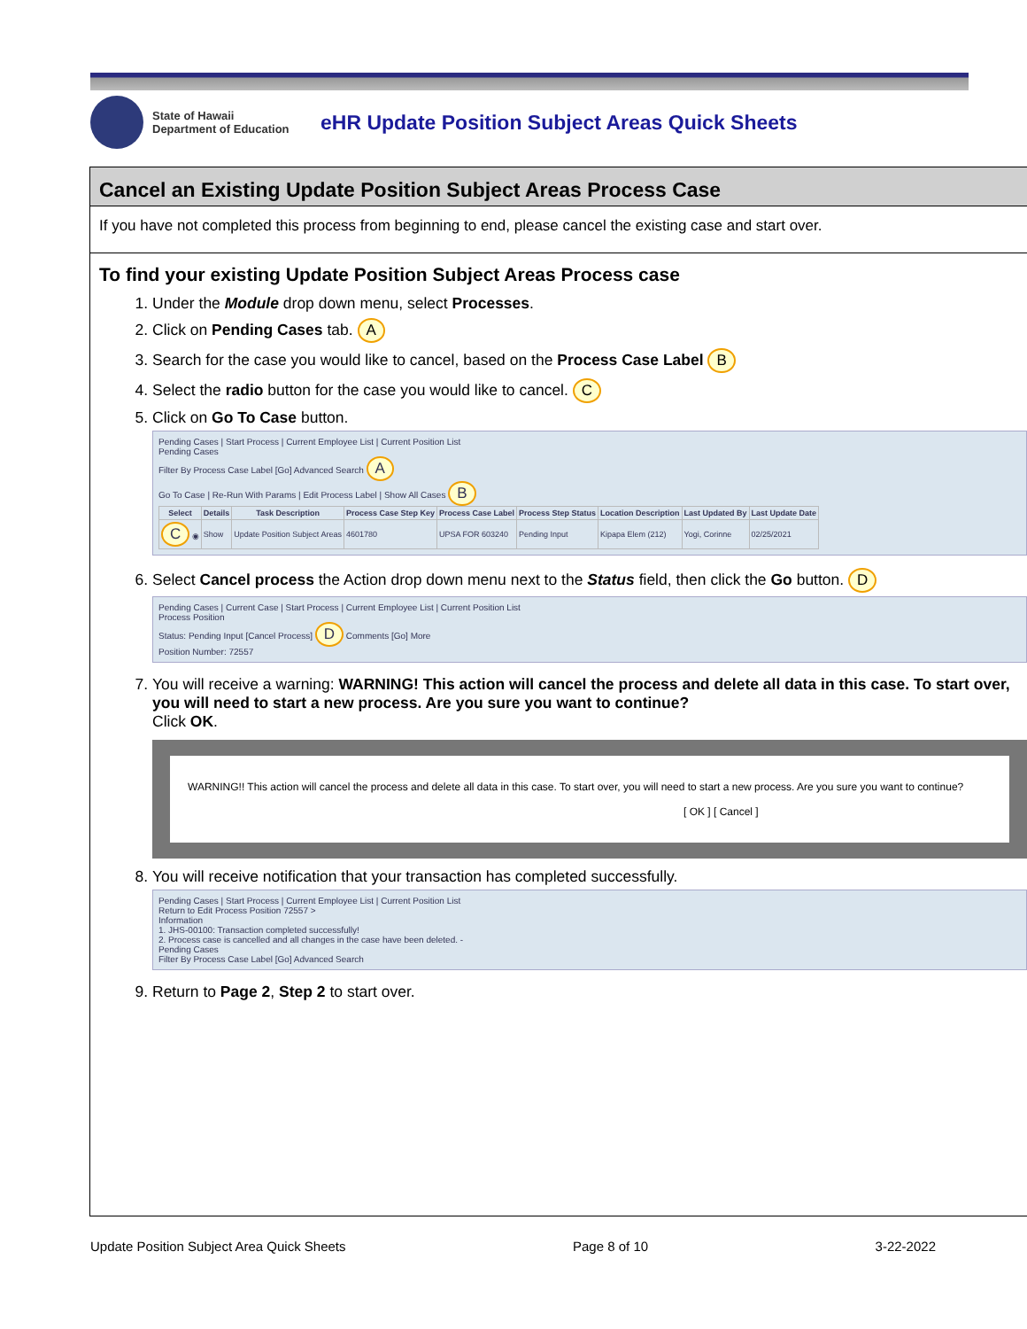State of Hawaii
Department of Education
eHR Update Position Subject Areas Quick Sheets
Cancel an Existing Update Position Subject Areas Process Case
If you have not completed this process from beginning to end, please cancel the existing case and start over.
To find your existing Update Position Subject Areas Process case
1. Under the Module drop down menu, select Processes.
2. Click on Pending Cases tab. A
3. Search for the case you would like to cancel, based on the Process Case Label B
4. Select the radio button for the case you would like to cancel. C
5. Click on Go To Case button.
Pending Cases | Start Process | Current Employee List | Current Position List
Pending Cases
Filter By Process Case Label [Go] Advanced Search A
Go To Case | Re-Run With Params | Edit Process Label | Show All Cases B
| Select | Details | Task Description | Process Case Step Key | Process Case Label | Process Step Status | Location Description | Last Updated By | Last Update Date |
| --- | --- | --- | --- | --- | --- | --- | --- | --- |
| C ◉ | Show | Update Position Subject Areas | 4601780 | UPSA FOR 603240 | Pending Input | Kipapa Elem (212) | Yogi, Corinne | 02/25/2021 |
6. Select Cancel process the Action drop down menu next to the Status field, then click the Go button. D
Pending Cases | Current Case | Start Process | Current Employee List | Current Position List
Process Position
Status: Pending Input [Cancel Process] D Comments [Go] More
Position Number: 72557
7. You will receive a warning: WARNING! This action will cancel the process and delete all data in this case. To start over, you will need to start a new process. Are you sure you want to continue?
Click OK.
WARNING!! This action will cancel the process and delete all data in this case. To start over, you will need to start a new process. Are you sure you want to continue?
[ OK ] [ Cancel ]
8. You will receive notification that your transaction has completed successfully.
Pending Cases | Start Process | Current Employee List | Current Position List
Return to Edit Process Position 72557 >
Information
1. JHS-00100: Transaction completed successfully!
2. Process case is cancelled and all changes in the case have been deleted. -
Pending Cases
Filter By Process Case Label [Go] Advanced Search
9. Return to Page 2, Step 2 to start over.
Update Position Subject Area Quick Sheets Page 8 of 10 3-22-2022